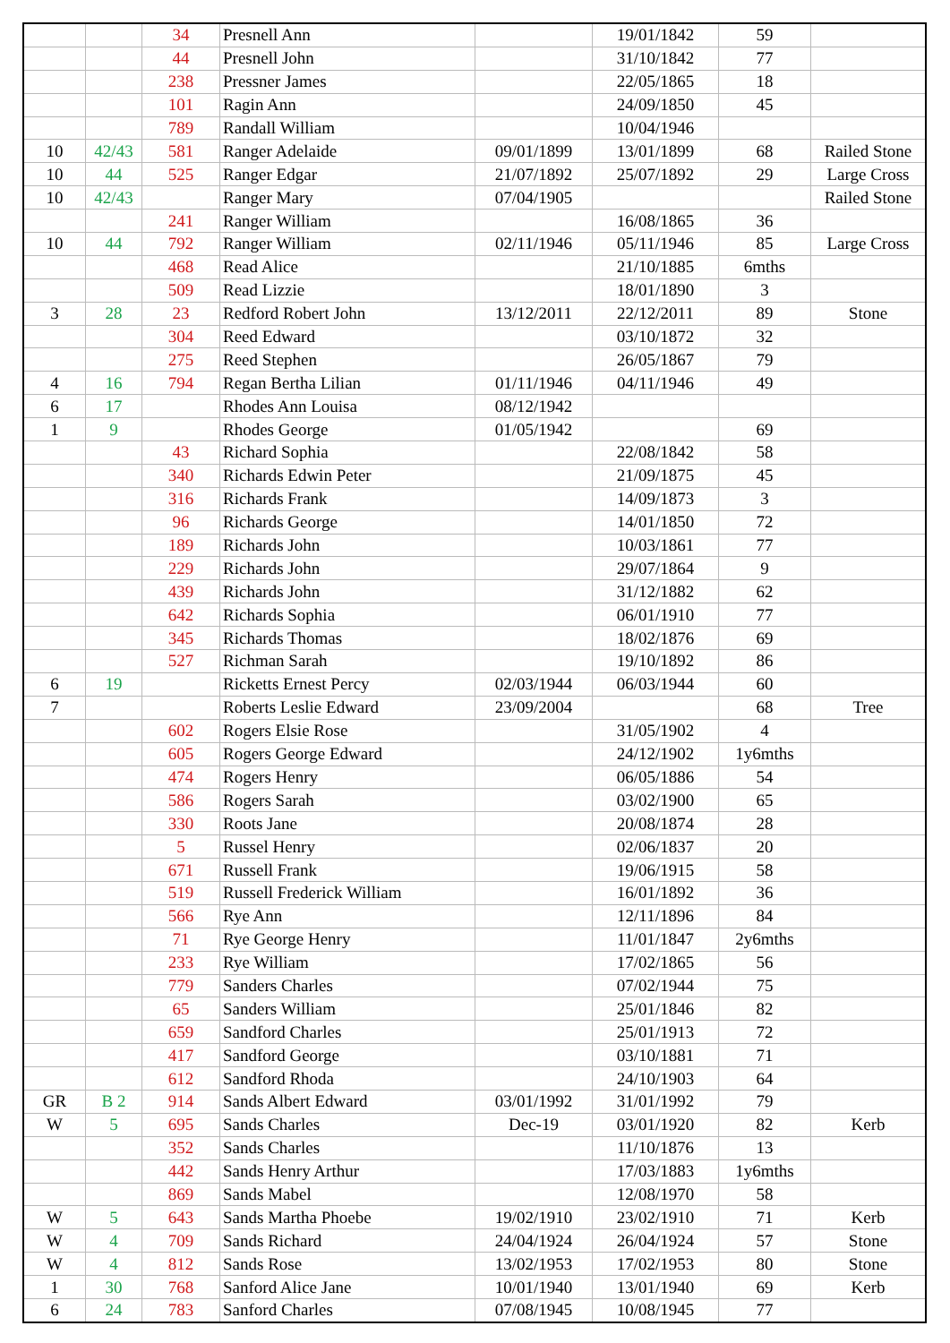| | | 34 | Presnell Ann | | 19/01/1842 | 59 | |
| | | 44 | Presnell John | | 31/10/1842 | 77 | |
| | | 238 | Pressner James | | 22/05/1865 | 18 | |
| | | 101 | Ragin Ann | | 24/09/1850 | 45 | |
| | | 789 | Randall William | | 10/04/1946 | | |
| 10 | 42/43 | 581 | Ranger Adelaide | 09/01/1899 | 13/01/1899 | 68 | Railed Stone |
| 10 | 44 | 525 | Ranger Edgar | 21/07/1892 | 25/07/1892 | 29 | Large Cross |
| 10 | 42/43 | | Ranger Mary | 07/04/1905 | | | Railed Stone |
| | | 241 | Ranger William | | 16/08/1865 | 36 | |
| 10 | 44 | 792 | Ranger William | 02/11/1946 | 05/11/1946 | 85 | Large Cross |
| | | 468 | Read Alice | | 21/10/1885 | 6mths | |
| | | 509 | Read Lizzie | | 18/01/1890 | 3 | |
| 3 | 28 | 23 | Redford Robert John | 13/12/2011 | 22/12/2011 | 89 | Stone |
| | | 304 | Reed Edward | | 03/10/1872 | 32 | |
| | | 275 | Reed Stephen | | 26/05/1867 | 79 | |
| 4 | 16 | 794 | Regan Bertha Lilian | 01/11/1946 | 04/11/1946 | 49 | |
| 6 | 17 | | Rhodes Ann Louisa | 08/12/1942 | | | |
| 1 | 9 | | Rhodes George | 01/05/1942 | | 69 | |
| | | 43 | Richard Sophia | | 22/08/1842 | 58 | |
| | | 340 | Richards Edwin Peter | | 21/09/1875 | 45 | |
| | | 316 | Richards Frank | | 14/09/1873 | 3 | |
| | | 96 | Richards George | | 14/01/1850 | 72 | |
| | | 189 | Richards John | | 10/03/1861 | 77 | |
| | | 229 | Richards John | | 29/07/1864 | 9 | |
| | | 439 | Richards John | | 31/12/1882 | 62 | |
| | | 642 | Richards Sophia | | 06/01/1910 | 77 | |
| | | 345 | Richards Thomas | | 18/02/1876 | 69 | |
| | | 527 | Richman Sarah | | 19/10/1892 | 86 | |
| 6 | 19 | | Ricketts Ernest Percy | 02/03/1944 | 06/03/1944 | 60 | |
| 7 | | | Roberts Leslie Edward | 23/09/2004 | | 68 | Tree |
| | | 602 | Rogers Elsie Rose | | 31/05/1902 | 4 | |
| | | 605 | Rogers George Edward | | 24/12/1902 | 1y6mths | |
| | | 474 | Rogers Henry | | 06/05/1886 | 54 | |
| | | 586 | Rogers Sarah | | 03/02/1900 | 65 | |
| | | 330 | Roots Jane | | 20/08/1874 | 28 | |
| | | 5 | Russel Henry | | 02/06/1837 | 20 | |
| | | 671 | Russell Frank | | 19/06/1915 | 58 | |
| | | 519 | Russell Frederick William | | 16/01/1892 | 36 | |
| | | 566 | Rye Ann | | 12/11/1896 | 84 | |
| | | 71 | Rye George Henry | | 11/01/1847 | 2y6mths | |
| | | 233 | Rye William | | 17/02/1865 | 56 | |
| | | 779 | Sanders Charles | | 07/02/1944 | 75 | |
| | | 65 | Sanders William | | 25/01/1846 | 82 | |
| | | 659 | Sandford Charles | | 25/01/1913 | 72 | |
| | | 417 | Sandford George | | 03/10/1881 | 71 | |
| | | 612 | Sandford Rhoda | | 24/10/1903 | 64 | |
| GR | B 2 | 914 | Sands Albert Edward | 03/01/1992 | 31/01/1992 | 79 | |
| W | 5 | 695 | Sands Charles | Dec-19 | 03/01/1920 | 82 | Kerb |
| | | 352 | Sands Charles | | 11/10/1876 | 13 | |
| | | 442 | Sands Henry Arthur | | 17/03/1883 | 1y6mths | |
| | | 869 | Sands Mabel | | 12/08/1970 | 58 | |
| W | 5 | 643 | Sands Martha Phoebe | 19/02/1910 | 23/02/1910 | 71 | Kerb |
| W | 4 | 709 | Sands Richard | 24/04/1924 | 26/04/1924 | 57 | Stone |
| W | 4 | 812 | Sands Rose | 13/02/1953 | 17/02/1953 | 80 | Stone |
| 1 | 30 | 768 | Sanford Alice Jane | 10/01/1940 | 13/01/1940 | 69 | Kerb |
| 6 | 24 | 783 | Sanford Charles | 07/08/1945 | 10/08/1945 | 77 | |